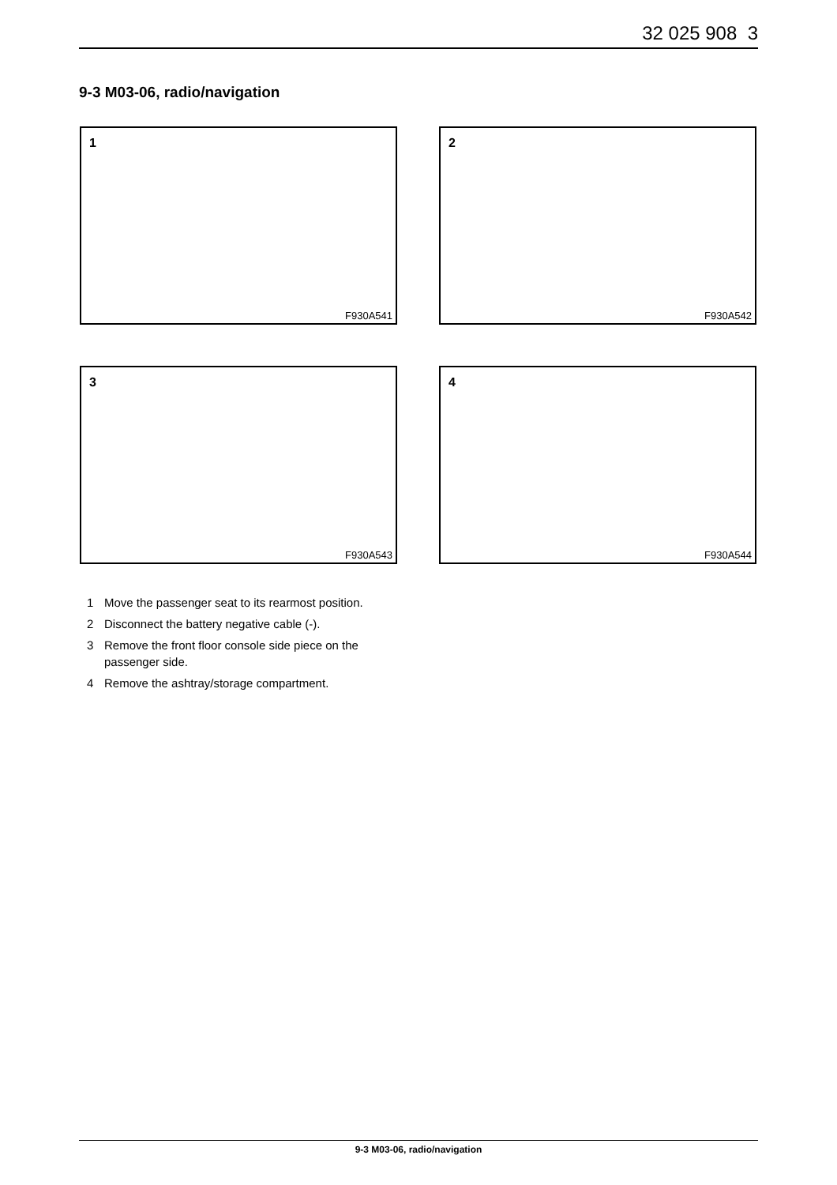32 025 908 3
9-3 M03-06, radio/navigation
1
F930A541
2
F930A542
3
F930A543
4
F930A544
1 Move the passenger seat to its rearmost position.
2 Disconnect the battery negative cable (-).
3 Remove the front floor console side piece on the passenger side.
4 Remove the ashtray/storage compartment.
9-3 M03-06, radio/navigation